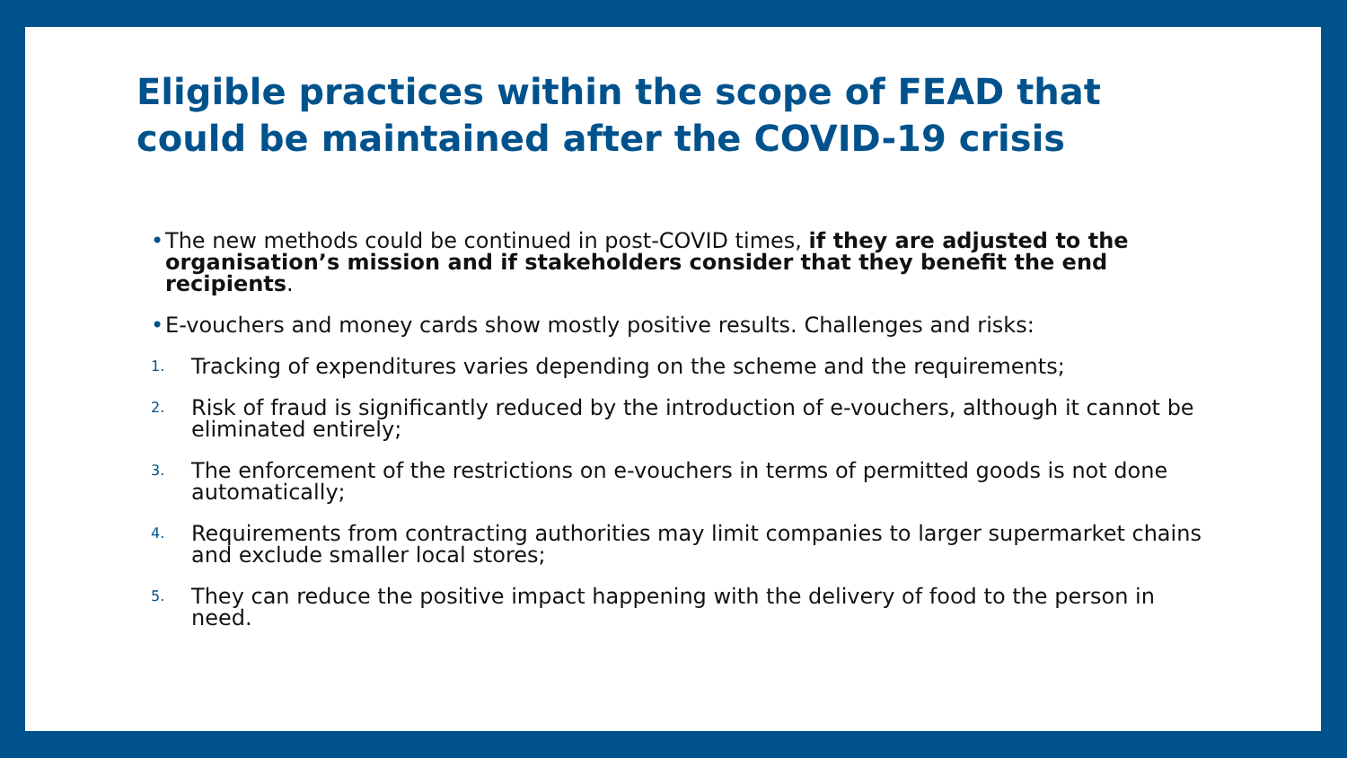Eligible practices within the scope of FEAD that could be maintained after the COVID-19 crisis
• The new methods could be continued in post-COVID times, if they are adjusted to the organisation’s mission and if stakeholders consider that they benefit the end recipients.
• E-vouchers and money cards show mostly positive results. Challenges and risks:
1. Tracking of expenditures varies depending on the scheme and the requirements;
2. Risk of fraud is significantly reduced by the introduction of e-vouchers, although it cannot be eliminated entirely;
3. The enforcement of the restrictions on e-vouchers in terms of permitted goods is not done automatically;
4. Requirements from contracting authorities may limit companies to larger supermarket chains and exclude smaller local stores;
5. They can reduce the positive impact happening with the delivery of food to the person in need.